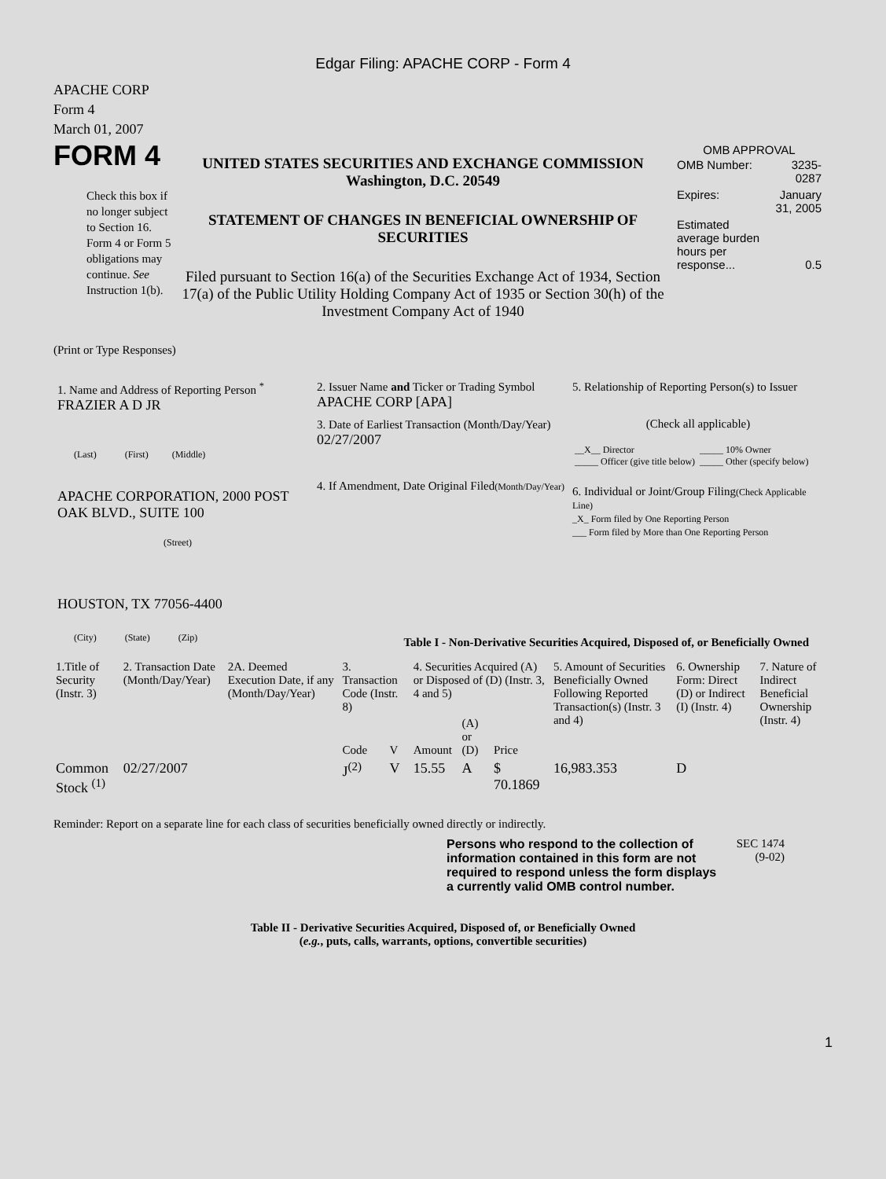Edgar Filing: APACHE CORP - Form 4
APACHE CORP
Form 4
March 01, 2007
FORM 4
Check this box if no longer subject to Section 16. Form 4 or Form 5 obligations may continue. See Instruction 1(b).
UNITED STATES SECURITIES AND EXCHANGE COMMISSION
Washington, D.C. 20549
STATEMENT OF CHANGES IN BENEFICIAL OWNERSHIP OF SECURITIES
Filed pursuant to Section 16(a) of the Securities Exchange Act of 1934, Section 17(a) of the Public Utility Holding Company Act of 1935 or Section 30(h) of the Investment Company Act of 1940
OMB APPROVAL
| OMB Number: | 3235-0287 |
| Expires: | January 31, 2005 |
| Estimated average burden hours per response... | 0.5 |
(Print or Type Responses)
1. Name and Address of Reporting Person <sup>*</sup>
FRAZIER A D JR
(Last) (First) (Middle)
APACHE CORPORATION, 2000 POST OAK BLVD., SUITE 100
(Street)
HOUSTON, TX 77056-4400
(City) (State) (Zip)
2. Issuer Name and Ticker or Trading Symbol
APACHE CORP [APA]
3. Date of Earliest Transaction (Month/Day/Year)
02/27/2007
4. If Amendment, Date Original Filed(Month/Day/Year)
5. Relationship of Reporting Person(s) to Issuer
(Check all applicable)
| __X__ Director _____ Officer (give title below) | _____ 10% Owner _____ Other (specify below) |
6. Individual or Joint/Group Filing(Check Applicable Line)
_X_ Form filed by One Reporting Person
___ Form filed by More than One Reporting Person
Table I - Non-Derivative Securities Acquired, Disposed of, or Beneficially Owned
| 1.Title of Security (Instr. 3) | 2. Transaction Date (Month/Day/Year) | 2A. Deemed Execution Date, if any (Month/Day/Year) | 3. Transaction Code (Instr. 8) | | 4. Securities Acquired (A) or Disposed of (D) (Instr. 3, 4 and 5) | | | 5. Amount of Securities Beneficially Owned Following Reported Transaction(s) (Instr. 3 and 4) | 6. Ownership Form: Direct (D) or Indirect (I) (Instr. 4) | 7. Nature of Indirect Beneficial Ownership (Instr. 4) |
| --- | --- | --- | --- | --- | --- | --- | --- | --- | --- | --- |
| | | | Code | V | Amount | (A) or (D) | Price | | | |
| Common Stock <sup>(1)</sup> | 02/27/2007 | | J<sup>(2)</sup> | V | 15.55 | A | $ 70.1869 | 16,983.353 | D | |
Reminder: Report on a separate line for each class of securities beneficially owned directly or indirectly.
Persons who respond to the collection of information contained in this form are not required to respond unless the form displays a currently valid OMB control number.
SEC 1474
(9-02)
Table II - Derivative Securities Acquired, Disposed of, or Beneficially Owned
(e.g., puts, calls, warrants, options, convertible securities)
1